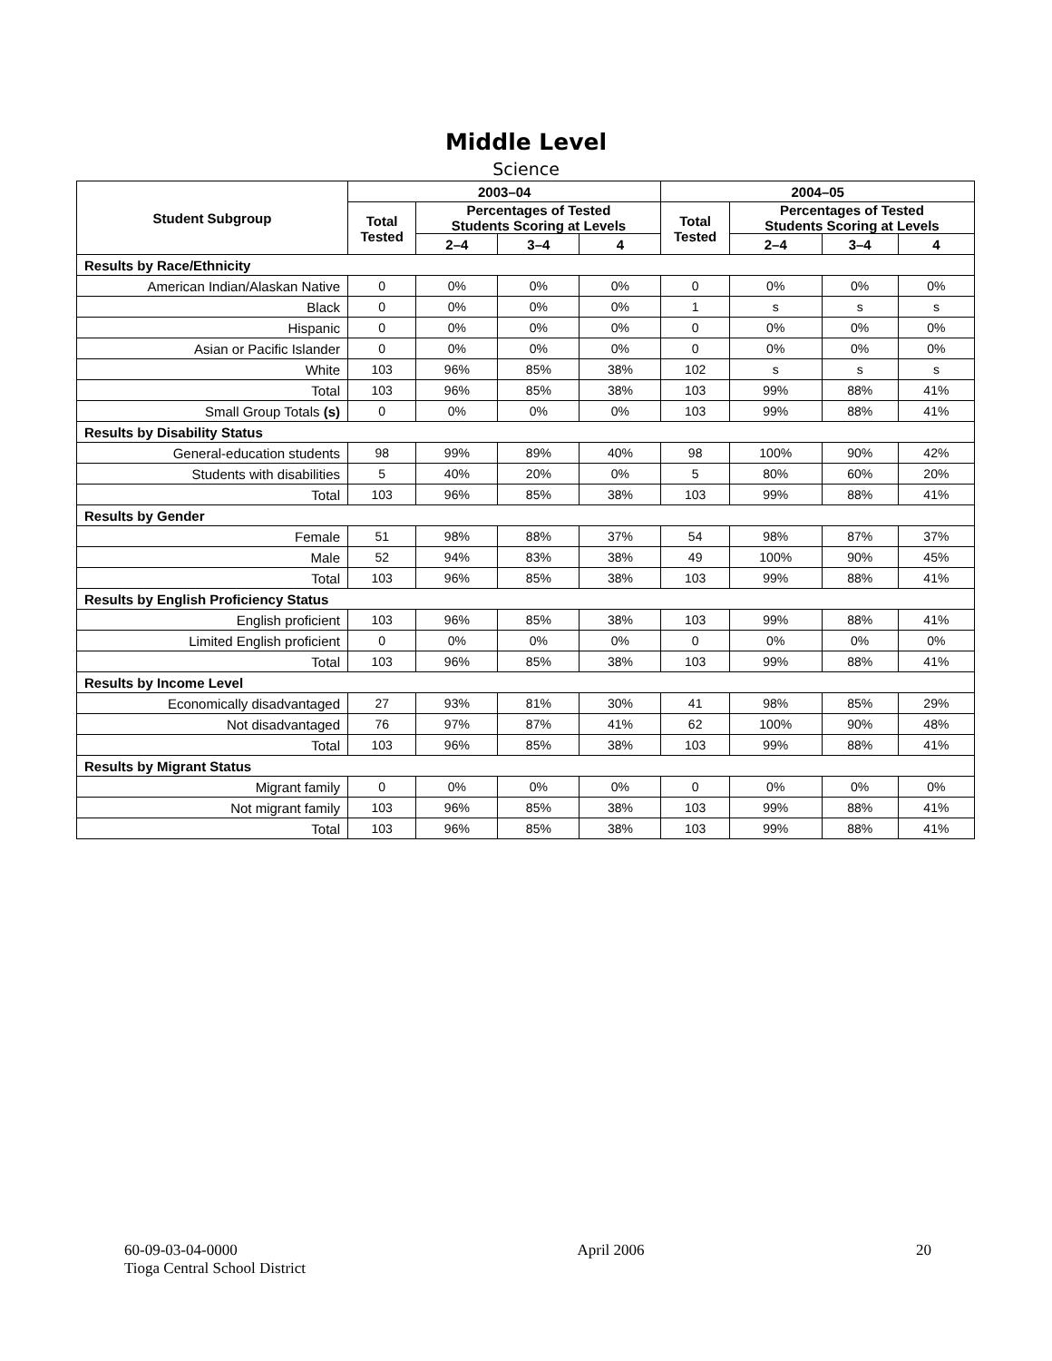Middle Level
Science
| Student Subgroup | 2003–04 | | | | 2004–05 | | | |
| --- | --- | --- | --- | --- | --- | --- | --- | --- |
| | Total Tested | Percentages of Tested Students Scoring at Levels | | | Total Tested | Percentages of Tested Students Scoring at Levels | | |
| | | 2–4 | 3–4 | 4 | | 2–4 | 3–4 | 4 |
| Results by Race/Ethnicity | | | | | | | | |
| American Indian/Alaskan Native | 0 | 0% | 0% | 0% | 0 | 0% | 0% | 0% |
| Black | 0 | 0% | 0% | 0% | 1 | s | s | s |
| Hispanic | 0 | 0% | 0% | 0% | 0 | 0% | 0% | 0% |
| Asian or Pacific Islander | 0 | 0% | 0% | 0% | 0 | 0% | 0% | 0% |
| White | 103 | 96% | 85% | 38% | 102 | s | s | s |
| Total | 103 | 96% | 85% | 38% | 103 | 99% | 88% | 41% |
| Small Group Totals (s) | 0 | 0% | 0% | 0% | 103 | 99% | 88% | 41% |
| Results by Disability Status | | | | | | | | |
| General-education students | 98 | 99% | 89% | 40% | 98 | 100% | 90% | 42% |
| Students with disabilities | 5 | 40% | 20% | 0% | 5 | 80% | 60% | 20% |
| Total | 103 | 96% | 85% | 38% | 103 | 99% | 88% | 41% |
| Results by Gender | | | | | | | | |
| Female | 51 | 98% | 88% | 37% | 54 | 98% | 87% | 37% |
| Male | 52 | 94% | 83% | 38% | 49 | 100% | 90% | 45% |
| Total | 103 | 96% | 85% | 38% | 103 | 99% | 88% | 41% |
| Results by English Proficiency Status | | | | | | | | |
| English proficient | 103 | 96% | 85% | 38% | 103 | 99% | 88% | 41% |
| Limited English proficient | 0 | 0% | 0% | 0% | 0 | 0% | 0% | 0% |
| Total | 103 | 96% | 85% | 38% | 103 | 99% | 88% | 41% |
| Results by Income Level | | | | | | | | |
| Economically disadvantaged | 27 | 93% | 81% | 30% | 41 | 98% | 85% | 29% |
| Not disadvantaged | 76 | 97% | 87% | 41% | 62 | 100% | 90% | 48% |
| Total | 103 | 96% | 85% | 38% | 103 | 99% | 88% | 41% |
| Results by Migrant Status | | | | | | | | |
| Migrant family | 0 | 0% | 0% | 0% | 0 | 0% | 0% | 0% |
| Not migrant family | 103 | 96% | 85% | 38% | 103 | 99% | 88% | 41% |
| Total | 103 | 96% | 85% | 38% | 103 | 99% | 88% | 41% |
60-09-03-04-0000
Tioga Central School District
April 2006 20